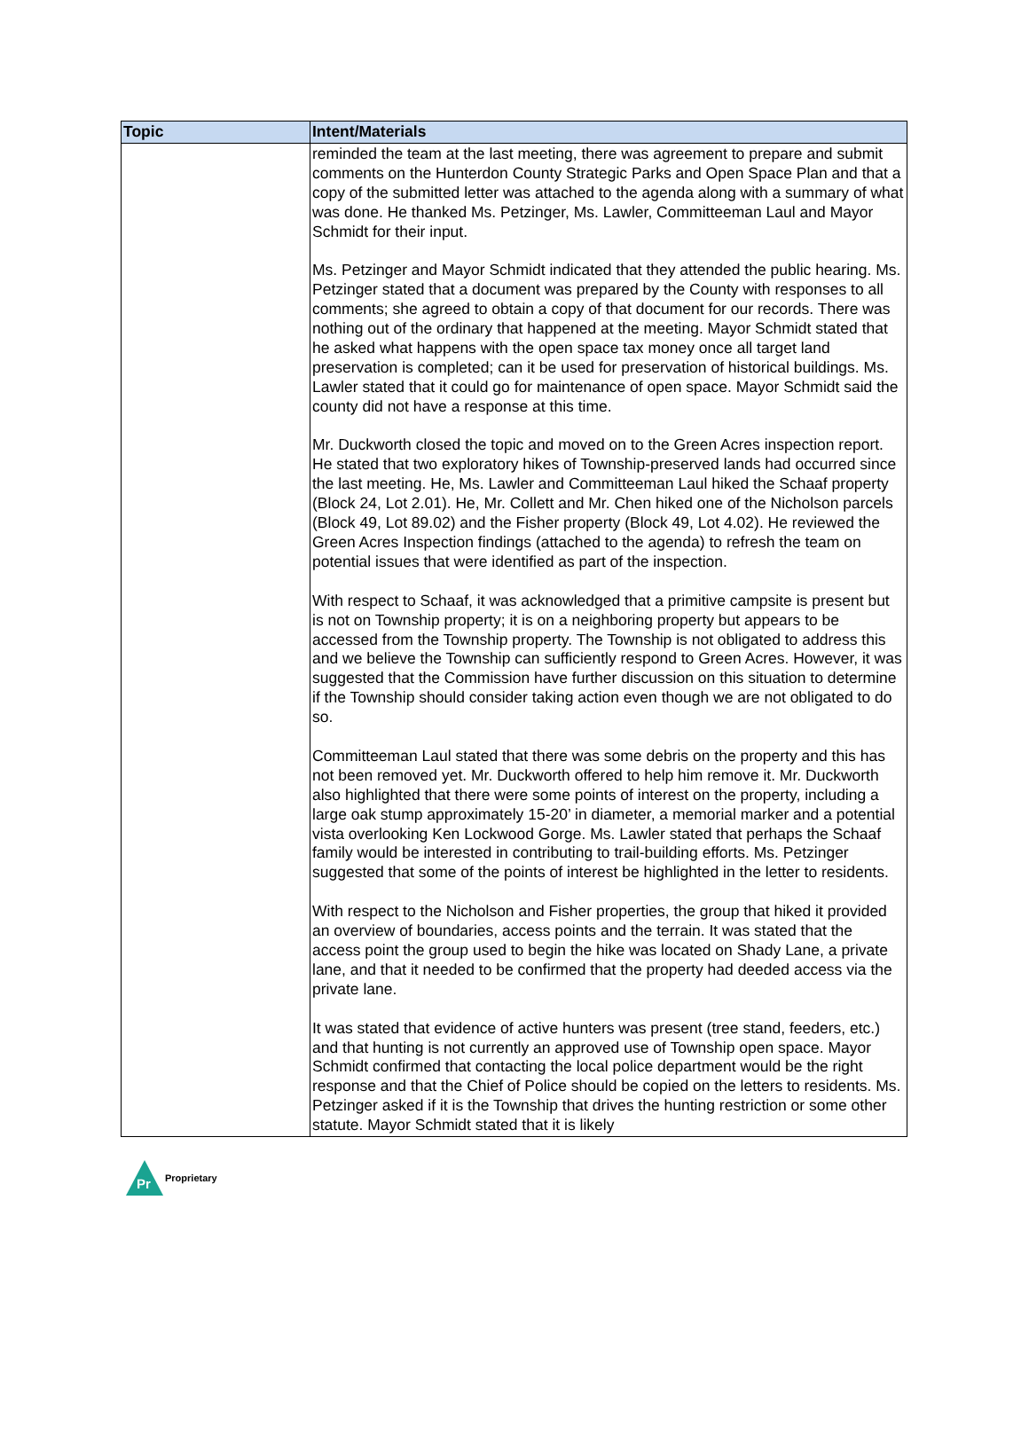| Topic | Intent/Materials |
| --- | --- |
| | reminded the team at the last meeting, there was agreement to prepare and submit comments on the Hunterdon County Strategic Parks and Open Space Plan and that a copy of the submitted letter was attached to the agenda along with a summary of what was done. He thanked Ms. Petzinger, Ms. Lawler, Committeeman Laul and Mayor Schmidt for their input. Ms. Petzinger and Mayor Schmidt indicated that they attended the public hearing. Ms. Petzinger stated that a document was prepared by the County with responses to all comments; she agreed to obtain a copy of that document for our records. There was nothing out of the ordinary that happened at the meeting. Mayor Schmidt stated that he asked what happens with the open space tax money once all target land preservation is completed; can it be used for preservation of historical buildings. Ms. Lawler stated that it could go for maintenance of open space. Mayor Schmidt said the county did not have a response at this time. Mr. Duckworth closed the topic and moved on to the Green Acres inspection report. He stated that two exploratory hikes of Township-preserved lands had occurred since the last meeting. He, Ms. Lawler and Committeeman Laul hiked the Schaaf property (Block 24, Lot 2.01). He, Mr. Collett and Mr. Chen hiked one of the Nicholson parcels (Block 49, Lot 89.02) and the Fisher property (Block 49, Lot 4.02). He reviewed the Green Acres Inspection findings (attached to the agenda) to refresh the team on potential issues that were identified as part of the inspection. With respect to Schaaf, it was acknowledged that a primitive campsite is present but is not on Township property; it is on a neighboring property but appears to be accessed from the Township property. The Township is not obligated to address this and we believe the Township can sufficiently respond to Green Acres. However, it was suggested that the Commission have further discussion on this situation to determine if the Township should consider taking action even though we are not obligated to do so. Committeeman Laul stated that there was some debris on the property and this has not been removed yet. Mr. Duckworth offered to help him remove it. Mr. Duckworth also highlighted that there were some points of interest on the property, including a large oak stump approximately 15-20’ in diameter, a memorial marker and a potential vista overlooking Ken Lockwood Gorge. Ms. Lawler stated that perhaps the Schaaf family would be interested in contributing to trail-building efforts. Ms. Petzinger suggested that some of the points of interest be highlighted in the letter to residents. With respect to the Nicholson and Fisher properties, the group that hiked it provided an overview of boundaries, access points and the terrain. It was stated that the access point the group used to begin the hike was located on Shady Lane, a private lane, and that it needed to be confirmed that the property had deeded access via the private lane. It was stated that evidence of active hunters was present (tree stand, feeders, etc.) and that hunting is not currently an approved use of Township open space. Mayor Schmidt confirmed that contacting the local police department would be the right response and that the Chief of Police should be copied on the letters to residents. Ms. Petzinger asked if it is the Township that drives the hunting restriction or some other statute. Mayor Schmidt stated that it is likely |
Pr
Proprietary